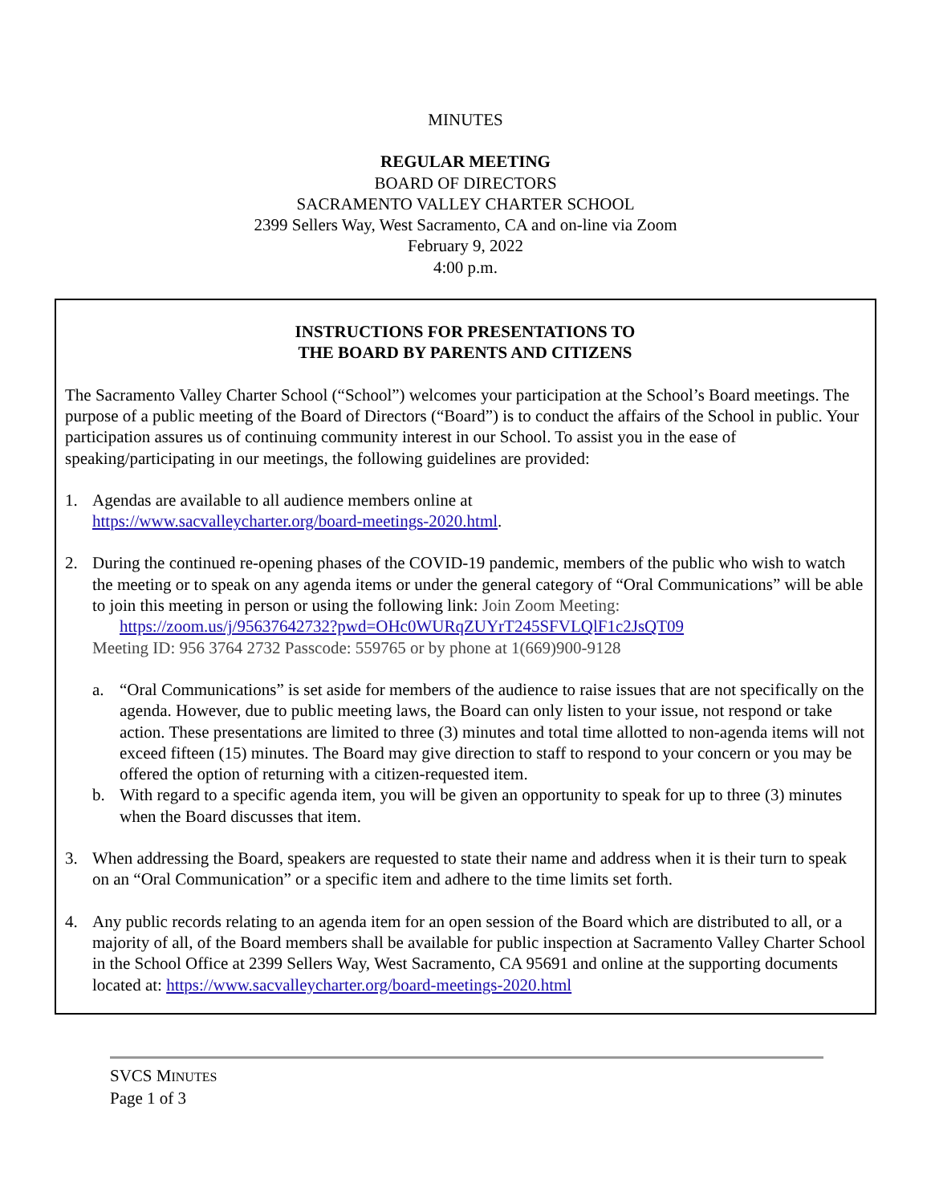MINUTES
REGULAR MEETING
BOARD OF DIRECTORS
SACRAMENTO VALLEY CHARTER SCHOOL
2399 Sellers Way, West Sacramento, CA and on-line via Zoom
February 9, 2022
4:00 p.m.
INSTRUCTIONS FOR PRESENTATIONS TO
THE BOARD BY PARENTS AND CITIZENS
The Sacramento Valley Charter School (“School”) welcomes your participation at the School’s Board meetings. The purpose of a public meeting of the Board of Directors (“Board”) is to conduct the affairs of the School in public. Your participation assures us of continuing community interest in our School. To assist you in the ease of speaking/participating in our meetings, the following guidelines are provided:
1. Agendas are available to all audience members online at
https://www.sacvalleycharter.org/board-meetings-2020.html.
2. During the continued re-opening phases of the COVID-19 pandemic, members of the public who wish to watch the meeting or to speak on any agenda items or under the general category of “Oral Communications” will be able to join this meeting in person or using the following link: Join Zoom Meeting:
https://zoom.us/j/95637642732?pwd=OHc0WURqZUYrT245SFVLQlF1c2JsQT09
Meeting ID: 956 3764 2732 Passcode: 559765 or by phone at 1(669)900-9128
a. “Oral Communications” is set aside for members of the audience to raise issues that are not specifically on the agenda. However, due to public meeting laws, the Board can only listen to your issue, not respond or take action. These presentations are limited to three (3) minutes and total time allotted to non-agenda items will not exceed fifteen (15) minutes. The Board may give direction to staff to respond to your concern or you may be offered the option of returning with a citizen-requested item.
b. With regard to a specific agenda item, you will be given an opportunity to speak for up to three (3) minutes when the Board discusses that item.
3. When addressing the Board, speakers are requested to state their name and address when it is their turn to speak on an “Oral Communication” or a specific item and adhere to the time limits set forth.
4. Any public records relating to an agenda item for an open session of the Board which are distributed to all, or a majority of all, of the Board members shall be available for public inspection at Sacramento Valley Charter School in the School Office at 2399 Sellers Way, West Sacramento, CA 95691 and online at the supporting documents located at: https://www.sacvalleycharter.org/board-meetings-2020.html
SVCS MINUTES
Page 1 of 3